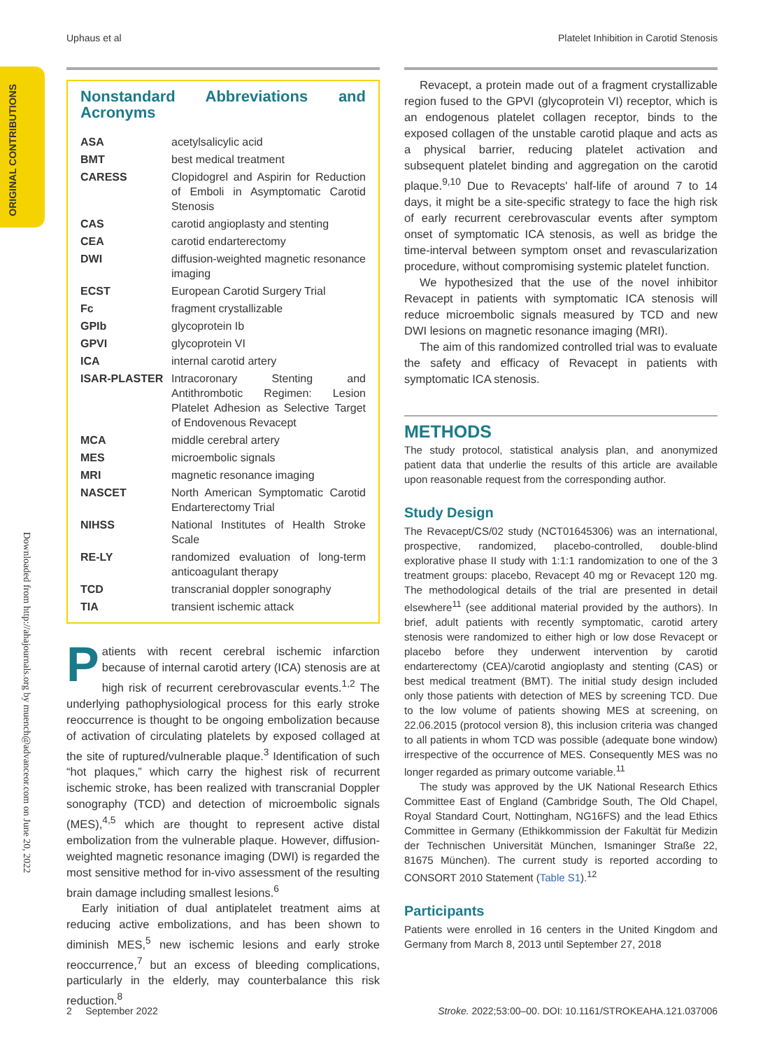Uphaus et al Platelet Inhibition in Carotid Stenosis
ORIGINAL CONTRIBUTIONS
Downloaded from http://ahajournals.org by muench@advanceor.com on June 20, 2022
Nonstandard Abbreviations and Acronyms
| ASA | acetylsalicylic acid |
| BMT | best medical treatment |
| CARESS | Clopidogrel and Aspirin for Reduction of Emboli in Asymptomatic Carotid Stenosis |
| CAS | carotid angioplasty and stenting |
| CEA | carotid endarterectomy |
| DWI | diffusion-weighted magnetic resonance imaging |
| ECST | European Carotid Surgery Trial |
| Fc | fragment crystallizable |
| GPIb | glycoprotein Ib |
| GPVI | glycoprotein VI |
| ICA | internal carotid artery |
| ISAR-PLASTER | Intracoronary Stenting and Antithrombotic Regimen: Lesion Platelet Adhesion as Selective Target of Endovenous Revacept |
| MCA | middle cerebral artery |
| MES | microembolic signals |
| MRI | magnetic resonance imaging |
| NASCET | North American Symptomatic Carotid Endarterectomy Trial |
| NIHSS | National Institutes of Health Stroke Scale |
| RE-LY | randomized evaluation of long-term anticoagulant therapy |
| TCD | transcranial doppler sonography |
| TIA | transient ischemic attack |
Patients with recent cerebral ischemic infarction because of internal carotid artery (ICA) stenosis are at high risk of recurrent cerebrovascular events.<sup>1,2</sup> The underlying pathophysiological process for this early stroke reoccurrence is thought to be ongoing embolization because of activation of circulating platelets by exposed collaged at the site of ruptured/vulnerable plaque.<sup>3</sup> Identification of such “hot plaques,” which carry the highest risk of recurrent ischemic stroke, has been realized with transcranial Doppler sonography (TCD) and detection of microembolic signals (MES),<sup>4,5</sup> which are thought to represent active distal embolization from the vulnerable plaque. However, diffusion-weighted magnetic resonance imaging (DWI) is regarded the most sensitive method for in-vivo assessment of the resulting brain damage including smallest lesions.<sup>6</sup>
Early initiation of dual antiplatelet treatment aims at reducing active embolizations, and has been shown to diminish MES,<sup>5</sup> new ischemic lesions and early stroke reoccurrence,<sup>7</sup> but an excess of bleeding complications, particularly in the elderly, may counterbalance this risk reduction.<sup>8</sup>
Revacept, a protein made out of a fragment crystallizable region fused to the GPVI (glycoprotein VI) receptor, which is an endogenous platelet collagen receptor, binds to the exposed collagen of the unstable carotid plaque and acts as a physical barrier, reducing platelet activation and subsequent platelet binding and aggregation on the carotid plaque.<sup>9,10</sup> Due to Revacepts' half-life of around 7 to 14 days, it might be a site-specific strategy to face the high risk of early recurrent cerebrovascular events after symptom onset of symptomatic ICA stenosis, as well as bridge the time-interval between symptom onset and revascularization procedure, without compromising systemic platelet function.
We hypothesized that the use of the novel inhibitor Revacept in patients with symptomatic ICA stenosis will reduce microembolic signals measured by TCD and new DWI lesions on magnetic resonance imaging (MRI).
The aim of this randomized controlled trial was to evaluate the safety and efficacy of Revacept in patients with symptomatic ICA stenosis.
METHODS
The study protocol, statistical analysis plan, and anonymized patient data that underlie the results of this article are available upon reasonable request from the corresponding author.
Study Design
The Revacept/CS/02 study (NCT01645306) was an international, prospective, randomized, placebo-controlled, double-blind explorative phase II study with 1:1:1 randomization to one of the 3 treatment groups: placebo, Revacept 40 mg or Revacept 120 mg. The methodological details of the trial are presented in detail elsewhere<sup>11</sup> (see additional material provided by the authors). In brief, adult patients with recently symptomatic, carotid artery stenosis were randomized to either high or low dose Revacept or placebo before they underwent intervention by carotid endarterectomy (CEA)/carotid angioplasty and stenting (CAS) or best medical treatment (BMT). The initial study design included only those patients with detection of MES by screening TCD. Due to the low volume of patients showing MES at screening, on 22.06.2015 (protocol version 8), this inclusion criteria was changed to all patients in whom TCD was possible (adequate bone window) irrespective of the occurrence of MES. Consequently MES was no longer regarded as primary outcome variable.<sup>11</sup>
The study was approved by the UK National Research Ethics Committee East of England (Cambridge South, The Old Chapel, Royal Standard Court, Nottingham, NG16FS) and the lead Ethics Committee in Germany (Ethikkommission der Fakultät für Medizin der Technischen Universität München, Ismaninger Straße 22, 81675 München). The current study is reported according to CONSORT 2010 Statement (Table S1).<sup>12</sup>
Participants
Patients were enrolled in 16 centers in the United Kingdom and Germany from March 8, 2013 until September 27, 2018
2 September 2022 Stroke. 2022;53:00–00. DOI: 10.1161/STROKEAHA.121.037006